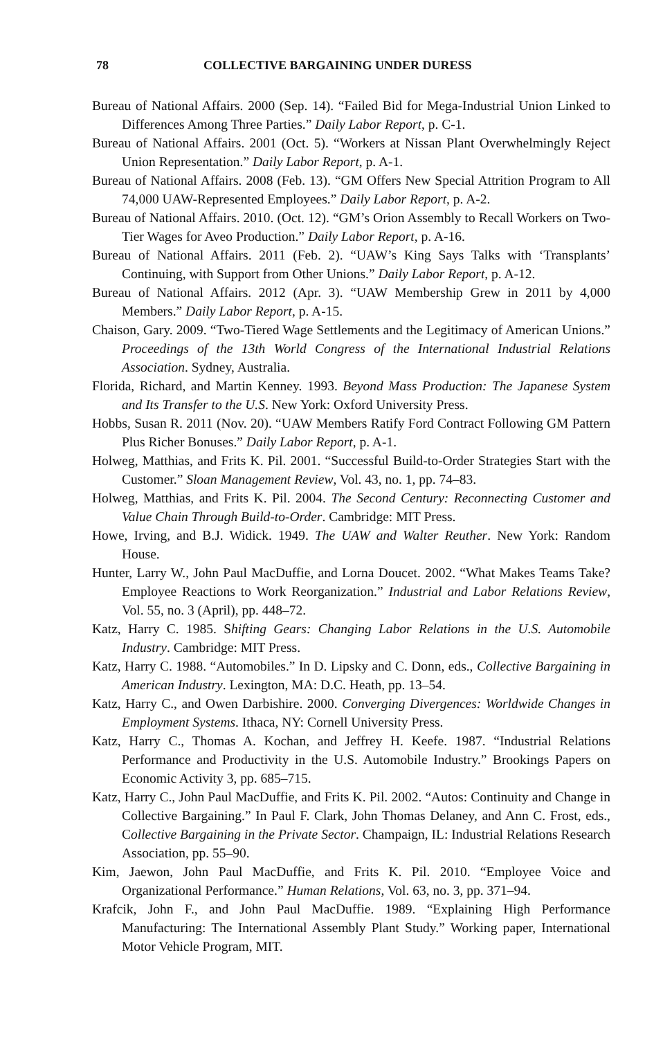78 COLLECTIVE BARGAINING UNDER DURESS
Bureau of National Affairs. 2000 (Sep. 14). “Failed Bid for Mega-Industrial Union Linked to Differences Among Three Parties.” Daily Labor Report, p. C-1.
Bureau of National Affairs. 2001 (Oct. 5). “Workers at Nissan Plant Overwhelmingly Reject Union Representation.” Daily Labor Report, p. A-1.
Bureau of National Affairs. 2008 (Feb. 13). “GM Offers New Special Attrition Program to All 74,000 UAW-Represented Employees.” Daily Labor Report, p. A-2.
Bureau of National Affairs. 2010. (Oct. 12). “GM’s Orion Assembly to Recall Workers on Two-Tier Wages for Aveo Production.” Daily Labor Report, p. A-16.
Bureau of National Affairs. 2011 (Feb. 2). “UAW’s King Says Talks with ‘Transplants’ Continuing, with Support from Other Unions.” Daily Labor Report, p. A-12.
Bureau of National Affairs. 2012 (Apr. 3). “UAW Membership Grew in 2011 by 4,000 Members.” Daily Labor Report, p. A-15.
Chaison, Gary. 2009. “Two-Tiered Wage Settlements and the Legitimacy of American Unions.” Proceedings of the 13th World Congress of the International Industrial Relations Association. Sydney, Australia.
Florida, Richard, and Martin Kenney. 1993. Beyond Mass Production: The Japanese System and Its Transfer to the U.S. New York: Oxford University Press.
Hobbs, Susan R. 2011 (Nov. 20). “UAW Members Ratify Ford Contract Following GM Pattern Plus Richer Bonuses.” Daily Labor Report, p. A-1.
Holweg, Matthias, and Frits K. Pil. 2001. “Successful Build-to-Order Strategies Start with the Customer.” Sloan Management Review, Vol. 43, no. 1, pp. 74–83.
Holweg, Matthias, and Frits K. Pil. 2004. The Second Century: Reconnecting Customer and Value Chain Through Build-to-Order. Cambridge: MIT Press.
Howe, Irving, and B.J. Widick. 1949. The UAW and Walter Reuther. New York: Random House.
Hunter, Larry W., John Paul MacDuffie, and Lorna Doucet. 2002. “What Makes Teams Take? Employee Reactions to Work Reorganization.” Industrial and Labor Relations Review, Vol. 55, no. 3 (April), pp. 448–72.
Katz, Harry C. 1985. Shifting Gears: Changing Labor Relations in the U.S. Automobile Industry. Cambridge: MIT Press.
Katz, Harry C. 1988. “Automobiles.” In D. Lipsky and C. Donn, eds., Collective Bargaining in American Industry. Lexington, MA: D.C. Heath, pp. 13–54.
Katz, Harry C., and Owen Darbishire. 2000. Converging Divergences: Worldwide Changes in Employment Systems. Ithaca, NY: Cornell University Press.
Katz, Harry C., Thomas A. Kochan, and Jeffrey H. Keefe. 1987. “Industrial Relations Performance and Productivity in the U.S. Automobile Industry.” Brookings Papers on Economic Activity 3, pp. 685–715.
Katz, Harry C., John Paul MacDuffie, and Frits K. Pil. 2002. “Autos: Continuity and Change in Collective Bargaining.” In Paul F. Clark, John Thomas Delaney, and Ann C. Frost, eds., Collective Bargaining in the Private Sector. Champaign, IL: Industrial Relations Research Association, pp. 55–90.
Kim, Jaewon, John Paul MacDuffie, and Frits K. Pil. 2010. “Employee Voice and Organizational Performance.” Human Relations, Vol. 63, no. 3, pp. 371–94.
Krafcik, John F., and John Paul MacDuffie. 1989. “Explaining High Performance Manufacturing: The International Assembly Plant Study.” Working paper, International Motor Vehicle Program, MIT.